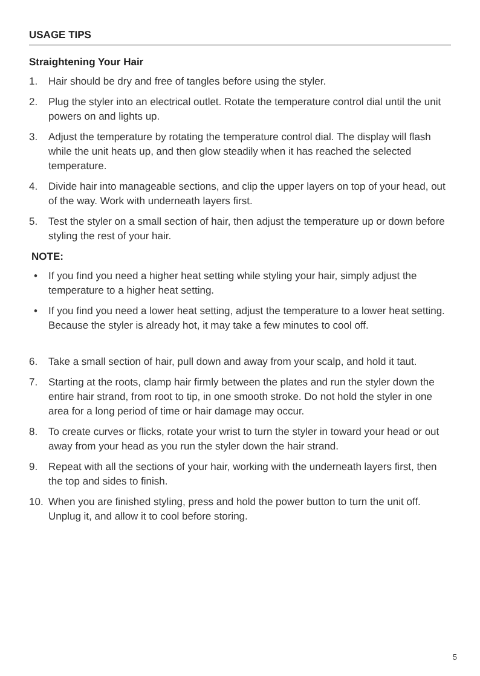USAGE TIPS
Straightening Your Hair
1. Hair should be dry and free of tangles before using the styler.
2. Plug the styler into an electrical outlet. Rotate the temperature control dial until the unit powers on and lights up.
3. Adjust the temperature by rotating the temperature control dial. The display will flash while the unit heats up, and then glow steadily when it has reached the selected temperature.
4. Divide hair into manageable sections, and clip the upper layers on top of your head, out of the way. Work with underneath layers first.
5. Test the styler on a small section of hair, then adjust the temperature up or down before styling the rest of your hair.
NOTE:
• If you find you need a higher heat setting while styling your hair, simply adjust the temperature to a higher heat setting.
• If you find you need a lower heat setting, adjust the temperature to a lower heat setting. Because the styler is already hot, it may take a few minutes to cool off.
6. Take a small section of hair, pull down and away from your scalp, and hold it taut.
7. Starting at the roots, clamp hair firmly between the plates and run the styler down the entire hair strand, from root to tip, in one smooth stroke. Do not hold the styler in one area for a long period of time or hair damage may occur.
8. To create curves or flicks, rotate your wrist to turn the styler in toward your head or out away from your head as you run the styler down the hair strand.
9. Repeat with all the sections of your hair, working with the underneath layers first, then the top and sides to finish.
10. When you are finished styling, press and hold the power button to turn the unit off. Unplug it, and allow it to cool before storing.
5